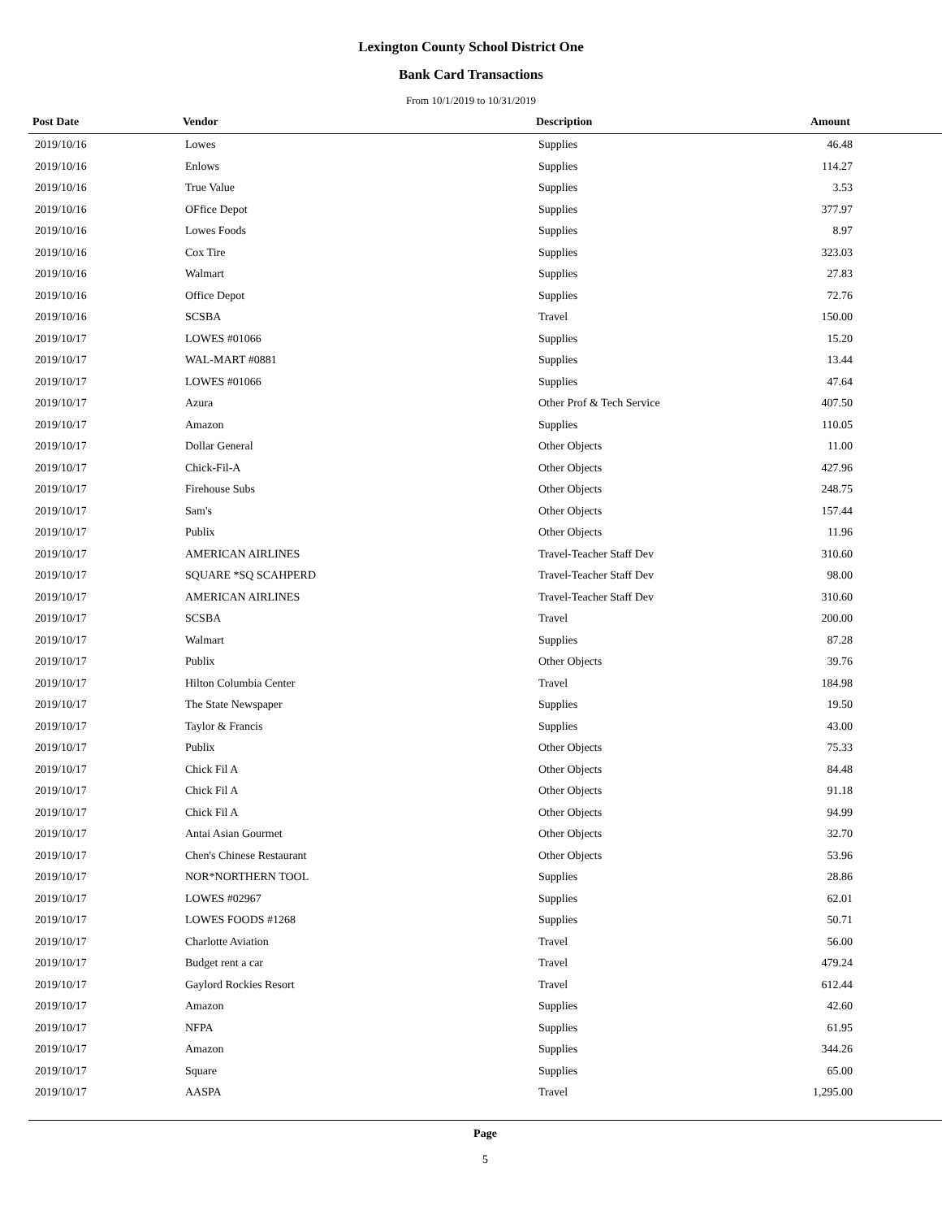Lexington County School District One
Bank Card Transactions
From 10/1/2019 to 10/31/2019
| Post Date | Vendor | Description | Amount |
| --- | --- | --- | --- |
| 2019/10/16 | Lowes | Supplies | 46.48 |
| 2019/10/16 | Enlows | Supplies | 114.27 |
| 2019/10/16 | True Value | Supplies | 3.53 |
| 2019/10/16 | OFfice Depot | Supplies | 377.97 |
| 2019/10/16 | Lowes Foods | Supplies | 8.97 |
| 2019/10/16 | Cox Tire | Supplies | 323.03 |
| 2019/10/16 | Walmart | Supplies | 27.83 |
| 2019/10/16 | Office Depot | Supplies | 72.76 |
| 2019/10/16 | SCSBA | Travel | 150.00 |
| 2019/10/17 | LOWES #01066 | Supplies | 15.20 |
| 2019/10/17 | WAL-MART #0881 | Supplies | 13.44 |
| 2019/10/17 | LOWES #01066 | Supplies | 47.64 |
| 2019/10/17 | Azura | Other Prof & Tech Service | 407.50 |
| 2019/10/17 | Amazon | Supplies | 110.05 |
| 2019/10/17 | Dollar General | Other Objects | 11.00 |
| 2019/10/17 | Chick-Fil-A | Other Objects | 427.96 |
| 2019/10/17 | Firehouse Subs | Other Objects | 248.75 |
| 2019/10/17 | Sam's | Other Objects | 157.44 |
| 2019/10/17 | Publix | Other Objects | 11.96 |
| 2019/10/17 | AMERICAN AIRLINES | Travel-Teacher Staff Dev | 310.60 |
| 2019/10/17 | SQUARE *SQ SCAHPERD | Travel-Teacher Staff Dev | 98.00 |
| 2019/10/17 | AMERICAN AIRLINES | Travel-Teacher Staff Dev | 310.60 |
| 2019/10/17 | SCSBA | Travel | 200.00 |
| 2019/10/17 | Walmart | Supplies | 87.28 |
| 2019/10/17 | Publix | Other Objects | 39.76 |
| 2019/10/17 | Hilton Columbia Center | Travel | 184.98 |
| 2019/10/17 | The State Newspaper | Supplies | 19.50 |
| 2019/10/17 | Taylor & Francis | Supplies | 43.00 |
| 2019/10/17 | Publix | Other Objects | 75.33 |
| 2019/10/17 | Chick Fil A | Other Objects | 84.48 |
| 2019/10/17 | Chick Fil A | Other Objects | 91.18 |
| 2019/10/17 | Chick Fil A | Other Objects | 94.99 |
| 2019/10/17 | Antai Asian Gourmet | Other Objects | 32.70 |
| 2019/10/17 | Chen's Chinese Restaurant | Other Objects | 53.96 |
| 2019/10/17 | NOR*NORTHERN TOOL | Supplies | 28.86 |
| 2019/10/17 | LOWES #02967 | Supplies | 62.01 |
| 2019/10/17 | LOWES FOODS #1268 | Supplies | 50.71 |
| 2019/10/17 | Charlotte Aviation | Travel | 56.00 |
| 2019/10/17 | Budget rent a car | Travel | 479.24 |
| 2019/10/17 | Gaylord Rockies Resort | Travel | 612.44 |
| 2019/10/17 | Amazon | Supplies | 42.60 |
| 2019/10/17 | NFPA | Supplies | 61.95 |
| 2019/10/17 | Amazon | Supplies | 344.26 |
| 2019/10/17 | Square | Supplies | 65.00 |
| 2019/10/17 | AASPA | Travel | 1,295.00 |
Page
5